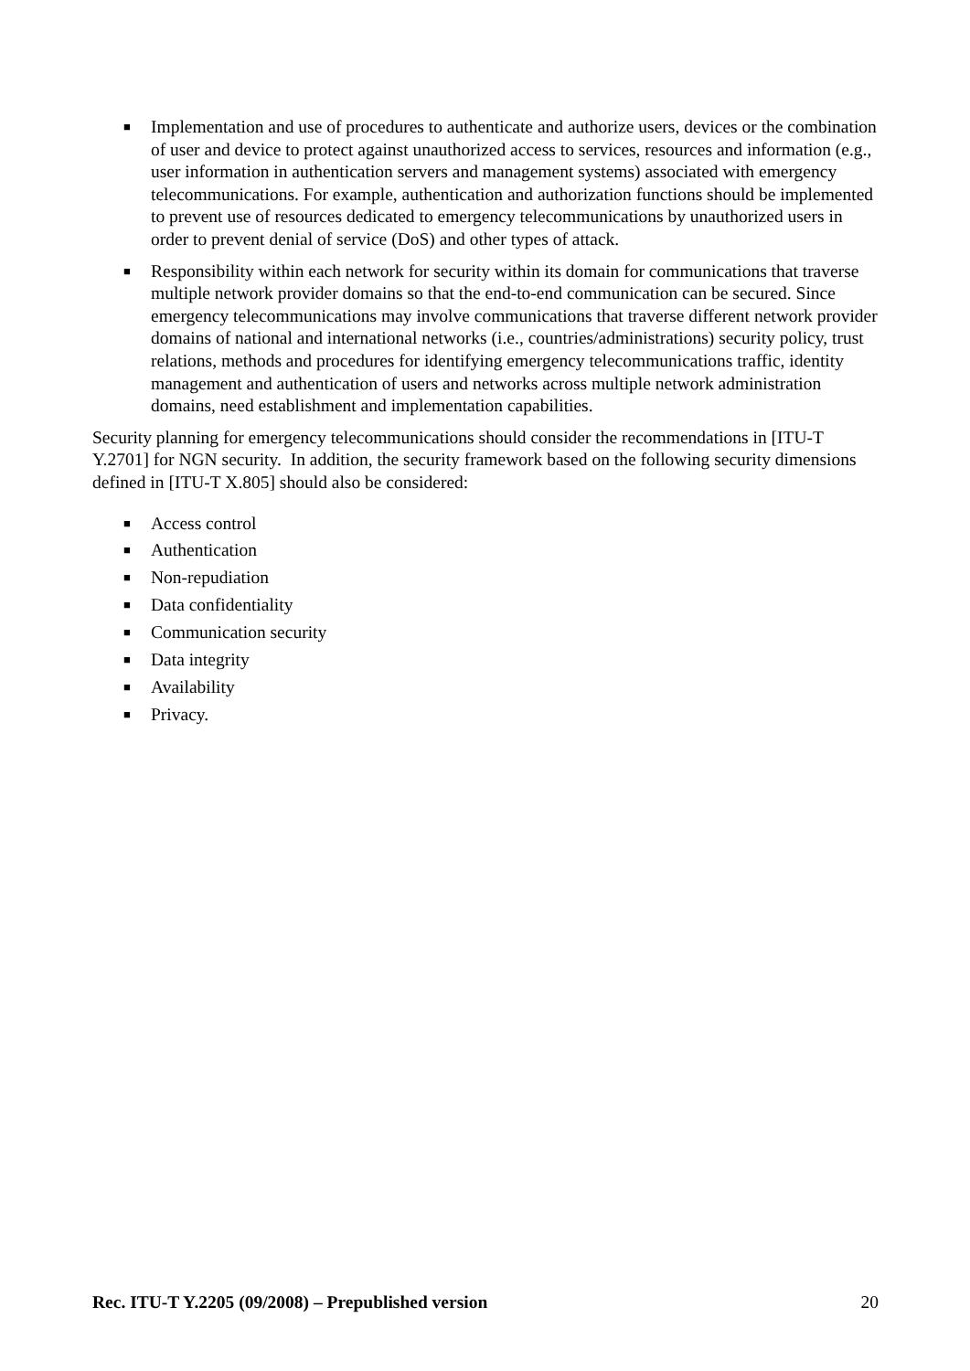■ Implementation and use of procedures to authenticate and authorize users, devices or the combination of user and device to protect against unauthorized access to services, resources and information (e.g., user information in authentication servers and management systems) associated with emergency telecommunications. For example, authentication and authorization functions should be implemented to prevent use of resources dedicated to emergency telecommunications by unauthorized users in order to prevent denial of service (DoS) and other types of attack.
■ Responsibility within each network for security within its domain for communications that traverse multiple network provider domains so that the end-to-end communication can be secured. Since emergency telecommunications may involve communications that traverse different network provider domains of national and international networks (i.e., countries/administrations) security policy, trust relations, methods and procedures for identifying emergency telecommunications traffic, identity management and authentication of users and networks across multiple network administration domains, need establishment and implementation capabilities.
Security planning for emergency telecommunications should consider the recommendations in [ITU-T Y.2701] for NGN security. In addition, the security framework based on the following security dimensions defined in [ITU-T X.805] should also be considered:
■ Access control
■ Authentication
■ Non-repudiation
■ Data confidentiality
■ Communication security
■ Data integrity
■ Availability
■ Privacy.
Rec. ITU-T Y.2205 (09/2008) – Prepublished version 20